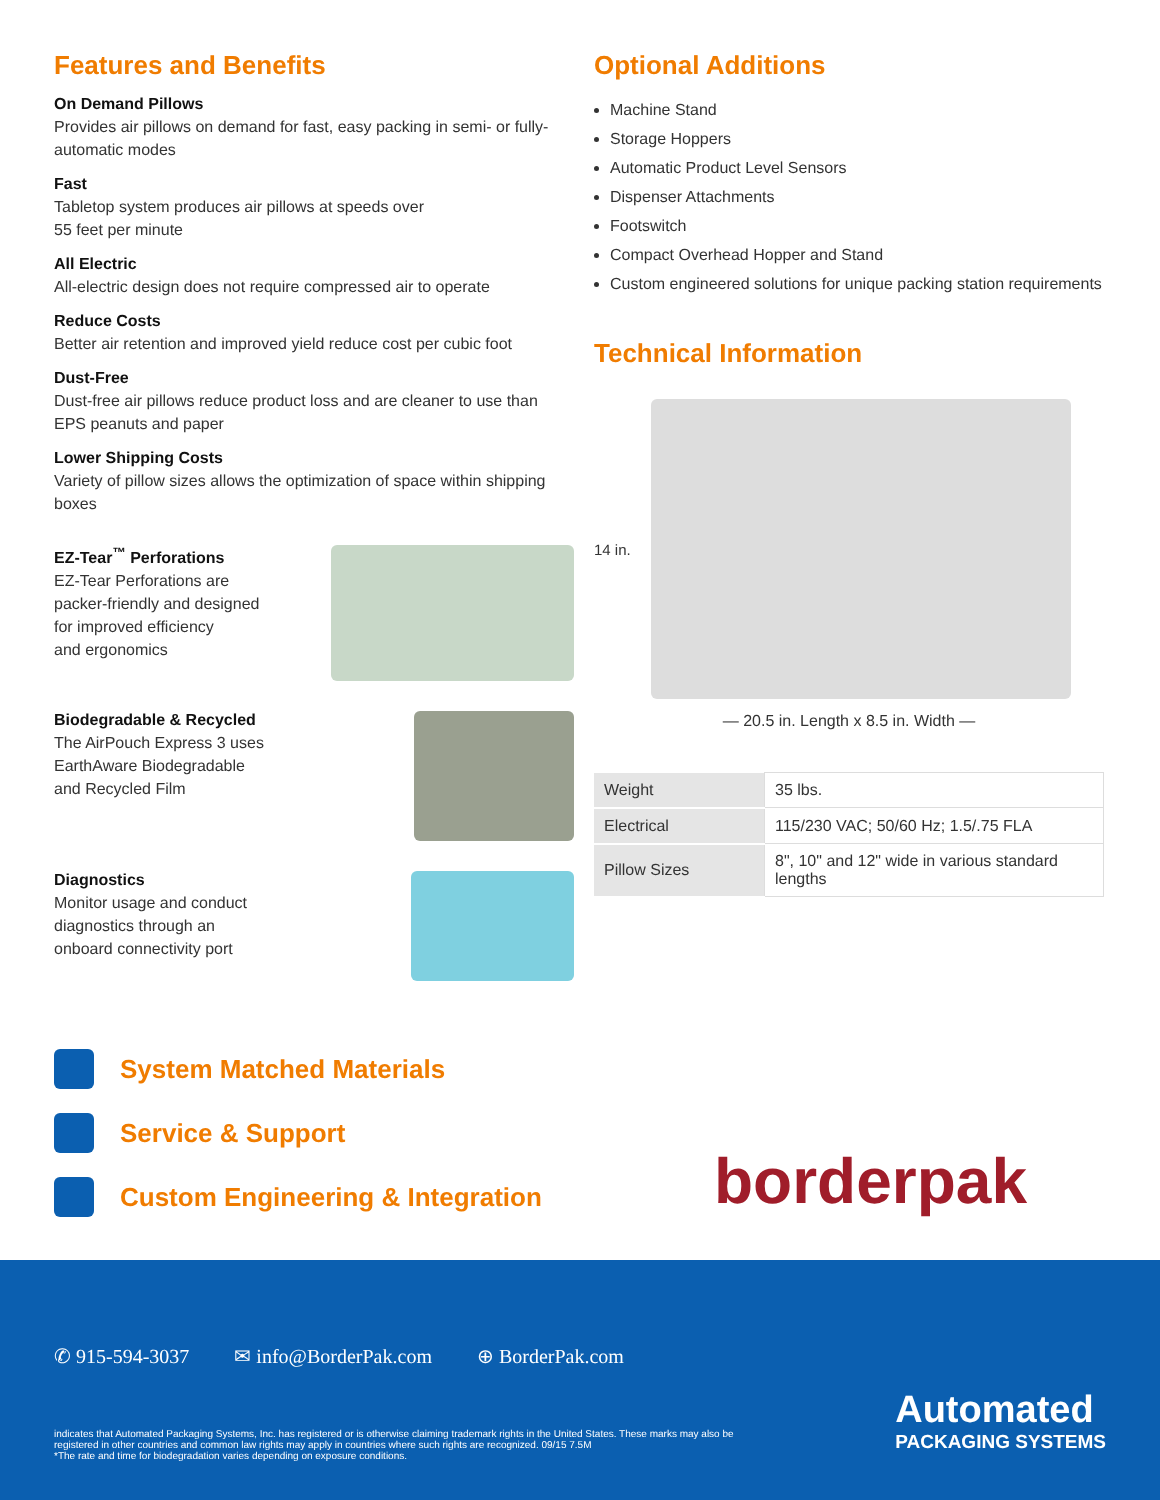Features and Benefits
On Demand Pillows
Provides air pillows on demand for fast, easy packing in semi- or fully-automatic modes
Fast
Tabletop system produces air pillows at speeds over
55 feet per minute
All Electric
All-electric design does not require compressed air to operate
Reduce Costs
Better air retention and improved yield reduce cost per cubic foot
Dust-Free
Dust-free air pillows reduce product loss and are cleaner to use than EPS peanuts and paper
Lower Shipping Costs
Variety of pillow sizes allows the optimization of space within shipping boxes
EZ-Tear<sup>™</sup> Perforations
EZ-Tear Perforations are
packer-friendly and designed
for improved efficiency
and ergonomics
Biodegradable & Recycled
The AirPouch Express 3 uses
EarthAware Biodegradable
and Recycled Film
Diagnostics
Monitor usage and conduct
diagnostics through an
onboard connectivity port
Optional Additions
Machine Stand
Storage Hoppers
Automatic Product Level Sensors
Dispenser Attachments
Footswitch
Compact Overhead Hopper and Stand
Custom engineered solutions for unique packing station requirements
Technical Information
14 in.
— 20.5 in. Length x 8.5 in. Width —
| Weight | 35 lbs. |
| Electrical | 115/230 VAC; 50/60 Hz; 1.5/.75 FLA |
| Pillow Sizes | 8", 10" and 12" wide in various standard lengths |
System Matched Materials
Service & Support
Custom Engineering & Integration
borderpak
✆ 915-594-3037 ✉ info@BorderPak.com ⊕ BorderPak.com
indicates that Automated Packaging Systems, Inc. has registered or is otherwise claiming trademark rights in the United States. These marks may also be registered in other countries and common law rights may apply in countries where such rights are recognized. 09/15 7.5M
*The rate and time for biodegradation varies depending on exposure conditions.
Automated
PACKAGING SYSTEMS